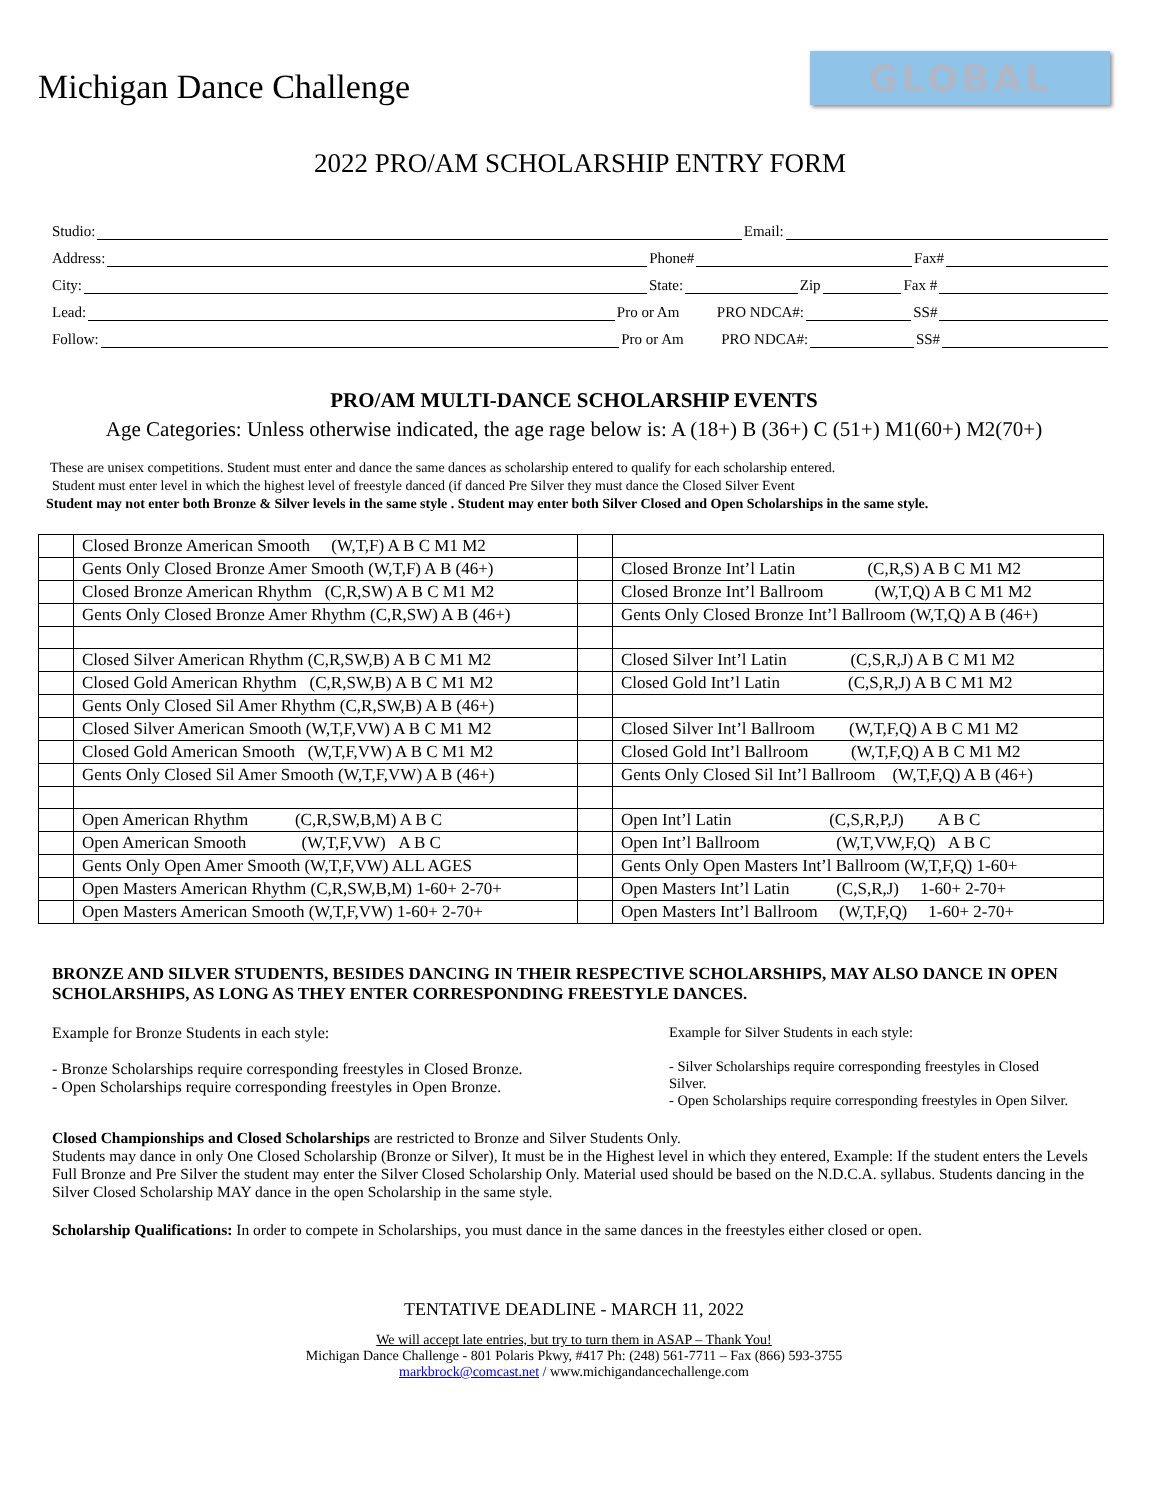Michigan Dance Challenge
GLOBAL
2022 PRO/AM SCHOLARSHIP ENTRY FORM
Studio: Email:
Address: Phone# Fax#
City: State: Zip Fax #
Lead: Pro or Am PRO NDCA#: SS#
Follow: Pro or Am PRO NDCA#: SS#
PRO/AM MULTI-DANCE SCHOLARSHIP EVENTS
Age Categories: Unless otherwise indicated, the age rage below is: A (18+) B (36+) C (51+) M1(60+) M2(70+)
These are unisex competitions. Student must enter and dance the same dances as scholarship entered to qualify for each scholarship entered.
Student must enter level in which the highest level of freestyle danced (if danced Pre Silver they must dance the Closed Silver Event
Student may not enter both Bronze & Silver levels in the same style . Student may enter both Silver Closed and Open Scholarships in the same style.
| | Closed Bronze American Smooth (W,T,F) A B C M1 M2 | | |
| | Gents Only Closed Bronze Amer Smooth (W,T,F) A B (46+) | | Closed Bronze Int’l Latin (C,R,S) A B C M1 M2 |
| | Closed Bronze American Rhythm (C,R,SW) A B C M1 M2 | | Closed Bronze Int’l Ballroom (W,T,Q) A B C M1 M2 |
| | Gents Only Closed Bronze Amer Rhythm (C,R,SW) A B (46+) | | Gents Only Closed Bronze Int’l Ballroom (W,T,Q) A B (46+) |
| | Closed Silver American Rhythm (C,R,SW,B) A B C M1 M2 | | Closed Silver Int’l Latin (C,S,R,J) A B C M1 M2 |
| | Closed Gold American Rhythm (C,R,SW,B) A B C M1 M2 | | Closed Gold Int’l Latin (C,S,R,J) A B C M1 M2 |
| | Gents Only Closed Sil Amer Rhythm (C,R,SW,B) A B (46+) | | |
| | Closed Silver American Smooth (W,T,F,VW) A B C M1 M2 | | Closed Silver Int’l Ballroom (W,T,F,Q) A B C M1 M2 |
| | Closed Gold American Smooth (W,T,F,VW) A B C M1 M2 | | Closed Gold Int’l Ballroom (W,T,F,Q) A B C M1 M2 |
| | Gents Only Closed Sil Amer Smooth (W,T,F,VW) A B (46+) | | Gents Only Closed Sil Int’l Ballroom (W,T,F,Q) A B (46+) |
| | Open American Rhythm (C,R,SW,B,M) A B C | | Open Int’l Latin (C,S,R,P,J) A B C |
| | Open American Smooth (W,T,F,VW) A B C | | Open Int’l Ballroom (W,T,VW,F,Q) A B C |
| | Gents Only Open Amer Smooth (W,T,F,VW) ALL AGES | | Gents Only Open Masters Int’l Ballroom (W,T,F,Q) 1-60+ |
| | Open Masters American Rhythm (C,R,SW,B,M) 1-60+ 2-70+ | | Open Masters Int’l Latin (C,S,R,J) 1-60+ 2-70+ |
| | Open Masters American Smooth (W,T,F,VW) 1-60+ 2-70+ | | Open Masters Int’l Ballroom (W,T,F,Q) 1-60+ 2-70+ |
BRONZE AND SILVER STUDENTS, BESIDES DANCING IN THEIR RESPECTIVE SCHOLARSHIPS, MAY ALSO DANCE IN OPEN SCHOLARSHIPS, AS LONG AS THEY ENTER CORRESPONDING FREESTYLE DANCES.
Example for Bronze Students in each style:
- Bronze Scholarships require corresponding freestyles in Closed Bronze.
- Open Scholarships require corresponding freestyles in Open Bronze.
Example for Silver Students in each style:
- Silver Scholarships require corresponding freestyles in Closed Silver.
- Open Scholarships require corresponding freestyles in Open Silver.
Closed Championships and Closed Scholarships are restricted to Bronze and Silver Students Only.
Students may dance in only One Closed Scholarship (Bronze or Silver), It must be in the Highest level in which they entered, Example: If the student enters the Levels Full Bronze and Pre Silver the student may enter the Silver Closed Scholarship Only. Material used should be based on the N.D.C.A. syllabus. Students dancing in the Silver Closed Scholarship MAY dance in the open Scholarship in the same style.
Scholarship Qualifications: In order to compete in Scholarships, you must dance in the same dances in the freestyles either closed or open.
TENTATIVE DEADLINE - MARCH 11, 2022
We will accept late entries, but try to turn them in ASAP – Thank You!
Michigan Dance Challenge - 801 Polaris Pkwy, #417 Ph: (248) 561-7711 – Fax (866) 593-3755
markbrock@comcast.net / www.michigandancechallenge.com